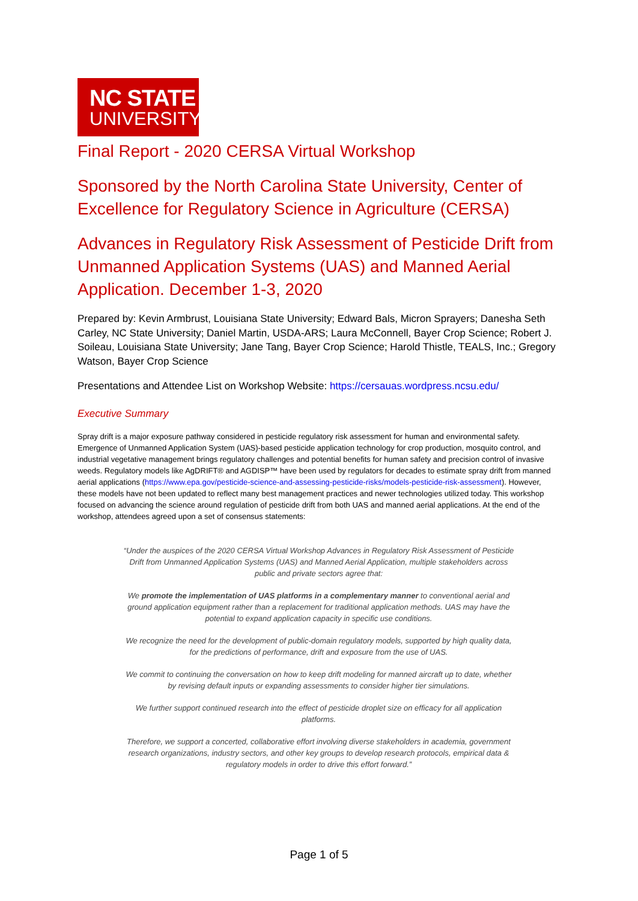NC STATE
UNIVERSITY
Final Report - 2020 CERSA Virtual Workshop
Sponsored by the North Carolina State University, Center of Excellence for Regulatory Science in Agriculture (CERSA)
Advances in Regulatory Risk Assessment of Pesticide Drift from Unmanned Application Systems (UAS) and Manned Aerial Application. December 1-3, 2020
Prepared by: Kevin Armbrust, Louisiana State University; Edward Bals, Micron Sprayers; Danesha Seth Carley, NC State University; Daniel Martin, USDA-ARS; Laura McConnell, Bayer Crop Science; Robert J. Soileau, Louisiana State University; Jane Tang, Bayer Crop Science; Harold Thistle, TEALS, Inc.; Gregory Watson, Bayer Crop Science
Presentations and Attendee List on Workshop Website: https://cersauas.wordpress.ncsu.edu/
Executive Summary
Spray drift is a major exposure pathway considered in pesticide regulatory risk assessment for human and environmental safety. Emergence of Unmanned Application System (UAS)-based pesticide application technology for crop production, mosquito control, and industrial vegetative management brings regulatory challenges and potential benefits for human safety and precision control of invasive weeds. Regulatory models like AgDRIFT® and AGDISP™ have been used by regulators for decades to estimate spray drift from manned aerial applications (https://www.epa.gov/pesticide-science-and-assessing-pesticide-risks/models-pesticide-risk-assessment). However, these models have not been updated to reflect many best management practices and newer technologies utilized today. This workshop focused on advancing the science around regulation of pesticide drift from both UAS and manned aerial applications. At the end of the workshop, attendees agreed upon a set of consensus statements:
“Under the auspices of the 2020 CERSA Virtual Workshop Advances in Regulatory Risk Assessment of Pesticide Drift from Unmanned Application Systems (UAS) and Manned Aerial Application, multiple stakeholders across public and private sectors agree that:
We promote the implementation of UAS platforms in a complementary manner to conventional aerial and ground application equipment rather than a replacement for traditional application methods. UAS may have the potential to expand application capacity in specific use conditions.
We recognize the need for the development of public-domain regulatory models, supported by high quality data, for the predictions of performance, drift and exposure from the use of UAS.
We commit to continuing the conversation on how to keep drift modeling for manned aircraft up to date, whether by revising default inputs or expanding assessments to consider higher tier simulations.
We further support continued research into the effect of pesticide droplet size on efficacy for all application platforms.
Therefore, we support a concerted, collaborative effort involving diverse stakeholders in academia, government research organizations, industry sectors, and other key groups to develop research protocols, empirical data & regulatory models in order to drive this effort forward.”
Page 1 of 5